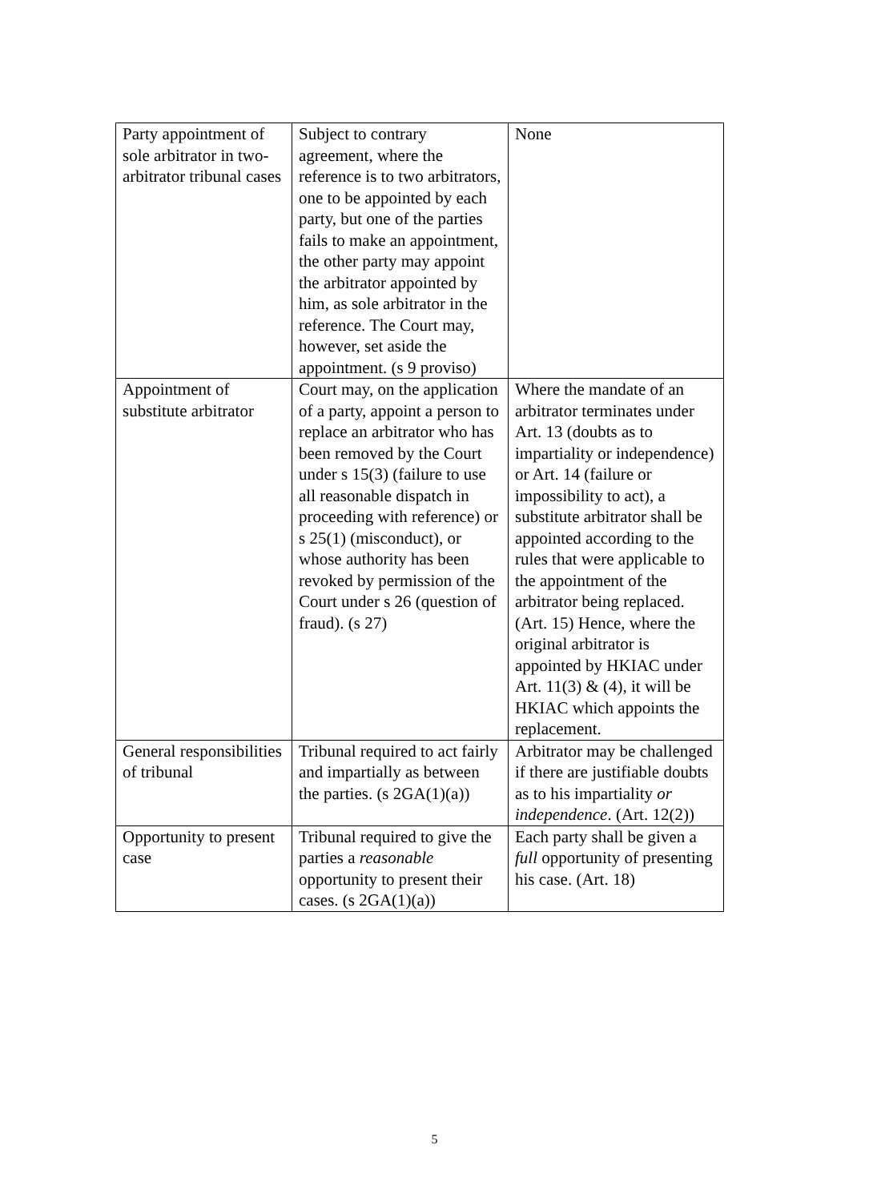| Party appointment of sole arbitrator in two-arbitrator tribunal cases | Subject to contrary agreement, where the reference is to two arbitrators, one to be appointed by each party, but one of the parties fails to make an appointment, the other party may appoint the arbitrator appointed by him, as sole arbitrator in the reference. The Court may, however, set aside the appointment. (s 9 proviso) | None |
| Appointment of substitute arbitrator | Court may, on the application of a party, appoint a person to replace an arbitrator who has been removed by the Court under s 15(3) (failure to use all reasonable dispatch in proceeding with reference) or s 25(1) (misconduct), or whose authority has been revoked by permission of the Court under s 26 (question of fraud). (s 27) | Where the mandate of an arbitrator terminates under Art. 13 (doubts as to impartiality or independence) or Art. 14 (failure or impossibility to act), a substitute arbitrator shall be appointed according to the rules that were applicable to the appointment of the arbitrator being replaced. (Art. 15) Hence, where the original arbitrator is appointed by HKIAC under Art. 11(3) & (4), it will be HKIAC which appoints the replacement. |
| General responsibilities of tribunal | Tribunal required to act fairly and impartially as between the parties. (s 2GA(1)(a)) | Arbitrator may be challenged if there are justifiable doubts as to his impartiality or independence . (Art. 12(2)) |
| Opportunity to present case | Tribunal required to give the parties a reasonable opportunity to present their cases. (s 2GA(1)(a)) | Each party shall be given a full opportunity of presenting his case. (Art. 18) |
5